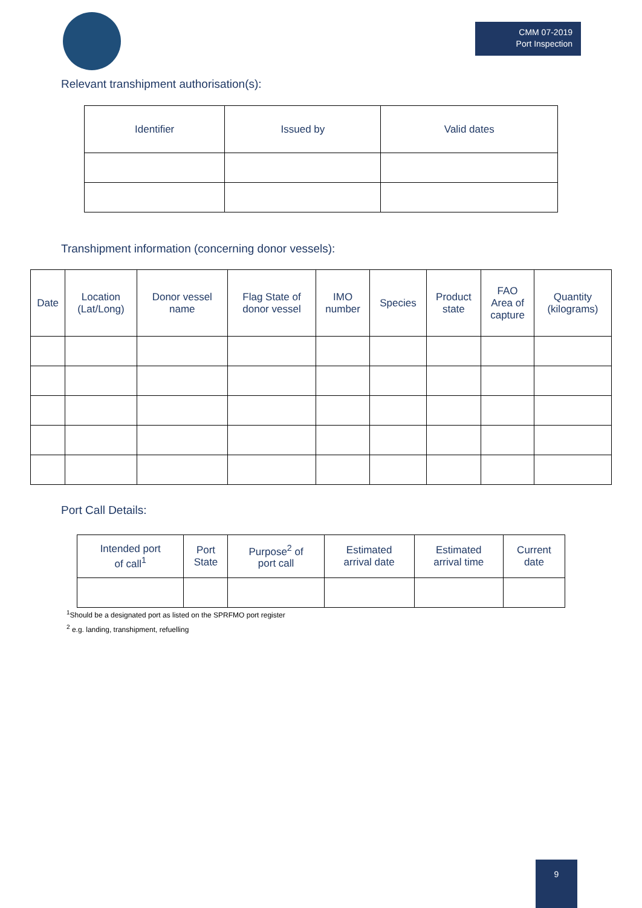CMM 07-2019
Port Inspection
Relevant transhipment authorisation(s):
| Identifier | Issued by | Valid dates |
| --- | --- | --- |
Transhipment information (concerning donor vessels):
| Date | Location (Lat/Long) | Donor vessel name | Flag State of donor vessel | IMO number | Species | Product state | FAO Area of capture | Quantity (kilograms) |
| --- | --- | --- | --- | --- | --- | --- | --- | --- |
Port Call Details:
| Intended port of call<sup>1</sup> | Port State | Purpose<sup>2</sup> of port call | Estimated arrival date | Estimated arrival time | Current date |
| --- | --- | --- | --- | --- | --- |
<sup>1</sup> Should be a designated port as listed on the SPRFMO port register
<sup>2</sup> e.g. landing, transhipment, refuelling
9